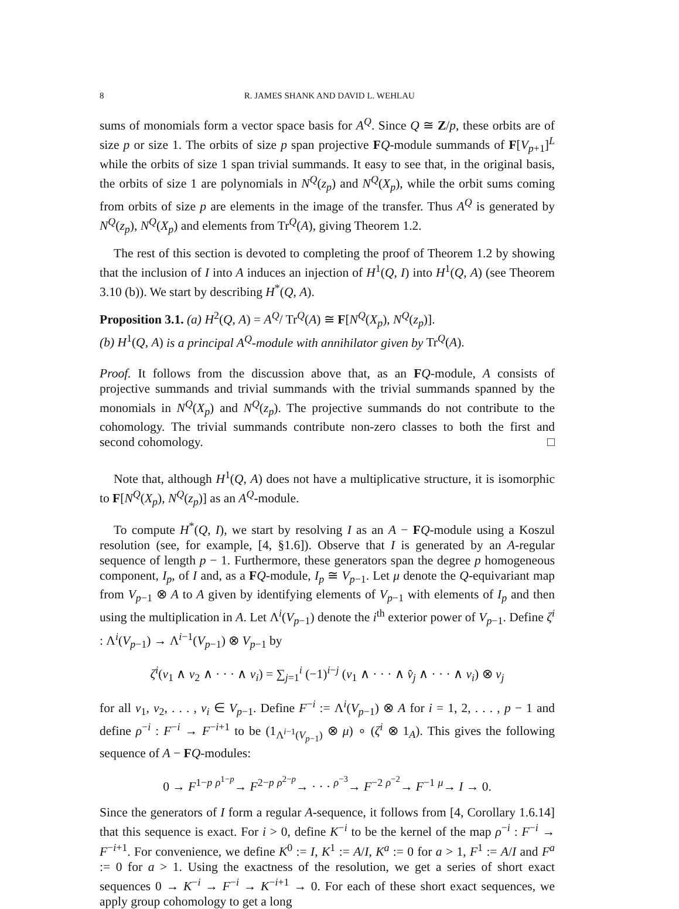8 R. JAMES SHANK AND DAVID L. WEHLAU
sums of monomials form a vector space basis for A<sup>Q</sup>. Since Q ≅ Z/p, these orbits are of size p or size 1. The orbits of size p span projective FQ-module summands of F[V<sub>p+1</sub>]<sup>L</sup> while the orbits of size 1 span trivial summands. It easy to see that, in the original basis, the orbits of size 1 are polynomials in N<sup>Q</sup>(z<sub>p</sub>) and N<sup>Q</sup>(X<sub>p</sub>), while the orbit sums coming from orbits of size p are elements in the image of the transfer. Thus A<sup>Q</sup> is generated by N<sup>Q</sup>(z<sub>p</sub>), N<sup>Q</sup>(X<sub>p</sub>) and elements from Tr<sup>Q</sup>(A), giving Theorem 1.2.
The rest of this section is devoted to completing the proof of Theorem 1.2 by showing that the inclusion of I into A induces an injection of H<sup>1</sup>(Q, I) into H<sup>1</sup>(Q, A) (see Theorem 3.10 (b)). We start by describing H<sup>*</sup>(Q, A).
Proposition 3.1. (a) H<sup>2</sup>(Q, A) = A<sup>Q</sup>/ Tr<sup>Q</sup>(A) ≅ F[N<sup>Q</sup>(X<sub>p</sub>), N<sup>Q</sup>(z<sub>p</sub>)].
(b) H<sup>1</sup>(Q, A) is a principal A<sup>Q</sup>-module with annihilator given by Tr<sup>Q</sup>(A).
Proof. It follows from the discussion above that, as an FQ-module, A consists of projective summands and trivial summands with the trivial summands spanned by the monomials in N<sup>Q</sup>(X<sub>p</sub>) and N<sup>Q</sup>(z<sub>p</sub>). The projective summands do not contribute to the cohomology. The trivial summands contribute non-zero classes to both the first and second cohomology. □
Note that, although H<sup>1</sup>(Q, A) does not have a multiplicative structure, it is isomorphic to F[N<sup>Q</sup>(X<sub>p</sub>), N<sup>Q</sup>(z<sub>p</sub>)] as an A<sup>Q</sup>-module.
To compute H<sup>*</sup>(Q, I), we start by resolving I as an A − FQ-module using a Koszul resolution (see, for example, [4, §1.6]). Observe that I is generated by an A-regular sequence of length p − 1. Furthermore, these generators span the degree p homogeneous component, I<sub>p</sub>, of I and, as a FQ-module, I<sub>p</sub> ≅ V<sub>p−1</sub>. Let μ denote the Q-equivariant map from V<sub>p−1</sub> ⊗ A to A given by identifying elements of V<sub>p−1</sub> with elements of I<sub>p</sub> and then using the multiplication in A. Let Λ<sup>i</sup>(V<sub>p−1</sub>) denote the i<sup>th</sup> exterior power of V<sub>p−1</sub>. Define ζ<sup>i</sup> : Λ<sup>i</sup>(V<sub>p−1</sub>) → Λ<sup>i−1</sup>(V<sub>p−1</sub>) ⊗ V<sub>p−1</sub> by
ζ<sup>i</sup>(v<sub>1</sub> ∧ v<sub>2</sub> ∧ · · · ∧ v<sub>i</sub>) = ∑<sub>j=1</sub><sup>i</sup> (−1)<sup>i−j</sup> (v<sub>1</sub> ∧ · · · ∧ v̂<sub>j</sub> ∧ · · · ∧ v<sub>i</sub>) ⊗ v<sub>j</sub>
for all v<sub>1</sub>, v<sub>2</sub>, . . . , v<sub>i</sub> ∈ V<sub>p−1</sub>. Define F<sup>−i</sup> := Λ<sup>i</sup>(V<sub>p−1</sub>) ⊗ A for i = 1, 2, . . . , p − 1 and define ρ<sup>−i</sup> : F<sup>−i</sup> → F<sup>−i+1</sup> to be (1<sub>Λ<sup>i−1</sup>(V<sub>p−1</sub>)</sub> ⊗ μ) ∘ (ζ<sup>i</sup> ⊗ 1<sub>A</sub>). This gives the following sequence of A − FQ-modules:
0 → F<sup>1−p</sup> <sup>ρ<sup>1−p</sup></sup>→ F<sup>2−p</sup> <sup>ρ<sup>2−p</sup></sup>→ · · · <sup>ρ<sup>−3</sup></sup>→ F<sup>−2</sup> <sup>ρ<sup>−2</sup></sup>→ F<sup>−1</sup> <sup>μ</sup>→ I → 0.
Since the generators of I form a regular A-sequence, it follows from [4, Corollary 1.6.14] that this sequence is exact. For i > 0, define K<sup>−i</sup> to be the kernel of the map ρ<sup>−i</sup> : F<sup>−i</sup> → F<sup>−i+1</sup>. For convenience, we define K<sup>0</sup> := I, K<sup>1</sup> := A/I, K<sup>a</sup> := 0 for a > 1, F<sup>1</sup> := A/I and F<sup>a</sup> := 0 for a > 1. Using the exactness of the resolution, we get a series of short exact sequences 0 → K<sup>−i</sup> → F<sup>−i</sup> → K<sup>−i+1</sup> → 0. For each of these short exact sequences, we apply group cohomology to get a long